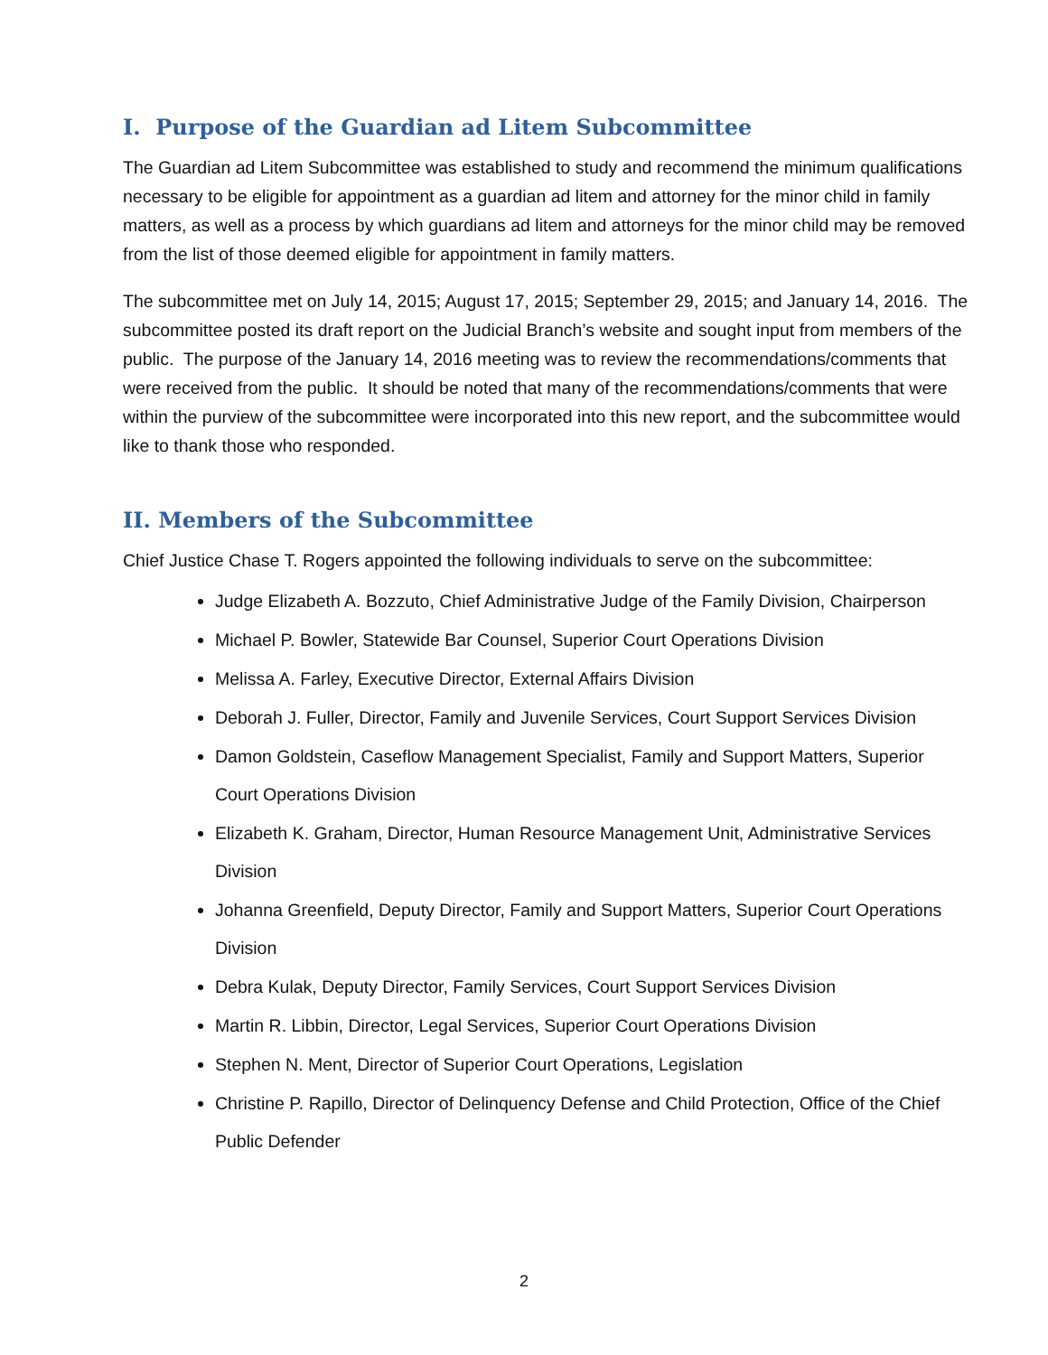I. Purpose of the Guardian ad Litem Subcommittee
The Guardian ad Litem Subcommittee was established to study and recommend the minimum qualifications necessary to be eligible for appointment as a guardian ad litem and attorney for the minor child in family matters, as well as a process by which guardians ad litem and attorneys for the minor child may be removed from the list of those deemed eligible for appointment in family matters.
The subcommittee met on July 14, 2015; August 17, 2015; September 29, 2015; and January 14, 2016. The subcommittee posted its draft report on the Judicial Branch’s website and sought input from members of the public. The purpose of the January 14, 2016 meeting was to review the recommendations/comments that were received from the public. It should be noted that many of the recommendations/comments that were within the purview of the subcommittee were incorporated into this new report, and the subcommittee would like to thank those who responded.
II. Members of the Subcommittee
Chief Justice Chase T. Rogers appointed the following individuals to serve on the subcommittee:
Judge Elizabeth A. Bozzuto, Chief Administrative Judge of the Family Division, Chairperson
Michael P. Bowler, Statewide Bar Counsel, Superior Court Operations Division
Melissa A. Farley, Executive Director, External Affairs Division
Deborah J. Fuller, Director, Family and Juvenile Services, Court Support Services Division
Damon Goldstein, Caseflow Management Specialist, Family and Support Matters, Superior Court Operations Division
Elizabeth K. Graham, Director, Human Resource Management Unit, Administrative Services Division
Johanna Greenfield, Deputy Director, Family and Support Matters, Superior Court Operations Division
Debra Kulak, Deputy Director, Family Services, Court Support Services Division
Martin R. Libbin, Director, Legal Services, Superior Court Operations Division
Stephen N. Ment, Director of Superior Court Operations, Legislation
Christine P. Rapillo, Director of Delinquency Defense and Child Protection, Office of the Chief Public Defender
2